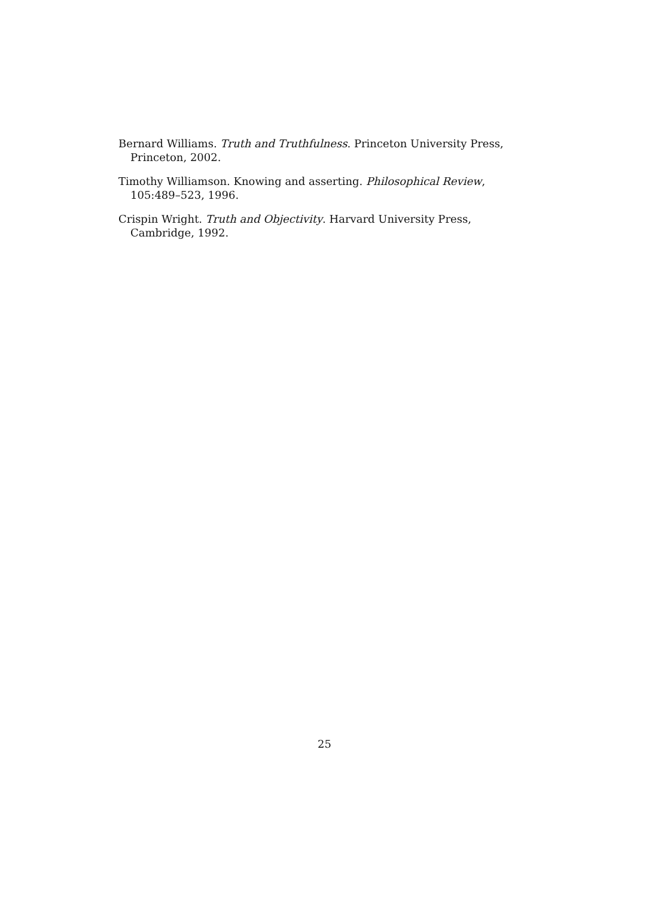Bernard Williams. Truth and Truthfulness. Princeton University Press, Princeton, 2002.
Timothy Williamson. Knowing and asserting. Philosophical Review, 105:489–523, 1996.
Crispin Wright. Truth and Objectivity. Harvard University Press, Cambridge, 1992.
25